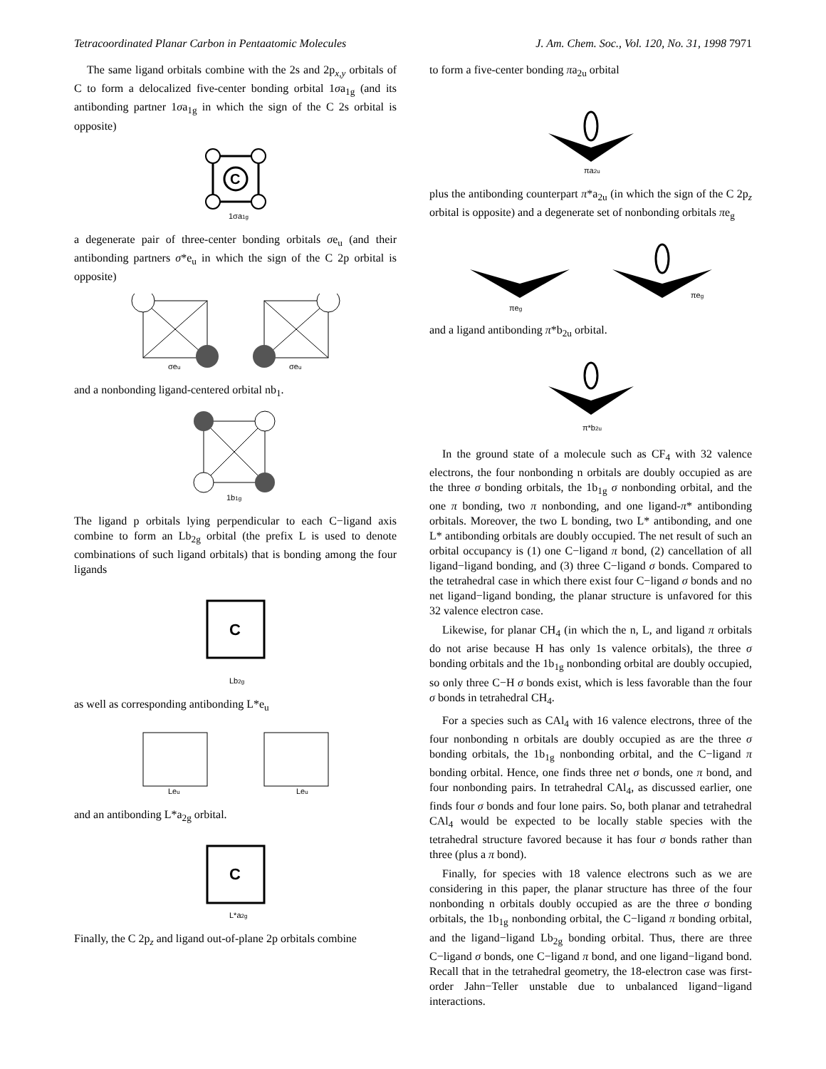Tetracoordinated Planar Carbon in Pentaatomic Molecules J. Am. Chem. Soc., Vol. 120, No. 31, 1998 7971
The same ligand orbitals combine with the 2s and 2p<sub>x,y</sub> orbitals of C to form a delocalized five-center bonding orbital 1σa<sub>1g</sub> (and its antibonding partner 1σa<sub>1g</sub> in which the sign of the C 2s orbital is opposite)
C
1σa1g
a degenerate pair of three-center bonding orbitals σe<sub>u</sub> (and their antibonding partners σ*e<sub>u</sub> in which the sign of the C 2p orbital is opposite)
σeu
σeu
and a nonbonding ligand-centered orbital nb<sub>1</sub>.
1b1g
The ligand p orbitals lying perpendicular to each C−ligand axis combine to form an Lb<sub>2g</sub> orbital (the prefix L is used to denote combinations of such ligand orbitals) that is bonding among the four ligands
C
Lb2g
as well as corresponding antibonding L*e<sub>u</sub>
Leu
Leu
and an antibonding L*a<sub>2g</sub> orbital.
C
L*a2g
Finally, the C 2p<sub>z</sub> and ligand out-of-plane 2p orbitals combine
to form a five-center bonding πa<sub>2u</sub> orbital
πa2u
plus the antibonding counterpart π*a<sub>2u</sub> (in which the sign of the C 2p<sub>z</sub> orbital is opposite) and a degenerate set of nonbonding orbitals πe<sub>g</sub>
πeg
πeg
and a ligand antibonding π*b<sub>2u</sub> orbital.
π*b2u
In the ground state of a molecule such as CF<sub>4</sub> with 32 valence electrons, the four nonbonding n orbitals are doubly occupied as are the three σ bonding orbitals, the 1b<sub>1g</sub> σ nonbonding orbital, and the one π bonding, two π nonbonding, and one ligand-π* antibonding orbitals. Moreover, the two L bonding, two L* antibonding, and one L* antibonding orbitals are doubly occupied. The net result of such an orbital occupancy is (1) one C−ligand π bond, (2) cancellation of all ligand−ligand bonding, and (3) three C−ligand σ bonds. Compared to the tetrahedral case in which there exist four C−ligand σ bonds and no net ligand−ligand bonding, the planar structure is unfavored for this 32 valence electron case.
Likewise, for planar CH<sub>4</sub> (in which the n, L, and ligand π orbitals do not arise because H has only 1s valence orbitals), the three σ bonding orbitals and the 1b<sub>1g</sub> nonbonding orbital are doubly occupied, so only three C−H σ bonds exist, which is less favorable than the four σ bonds in tetrahedral CH<sub>4</sub>.
For a species such as CAl<sub>4</sub> with 16 valence electrons, three of the four nonbonding n orbitals are doubly occupied as are the three σ bonding orbitals, the 1b<sub>1g</sub> nonbonding orbital, and the C−ligand π bonding orbital. Hence, one finds three net σ bonds, one π bond, and four nonbonding pairs. In tetrahedral CAl<sub>4</sub>, as discussed earlier, one finds four σ bonds and four lone pairs. So, both planar and tetrahedral CAl<sub>4</sub> would be expected to be locally stable species with the tetrahedral structure favored because it has four σ bonds rather than three (plus a π bond).
Finally, for species with 18 valence electrons such as we are considering in this paper, the planar structure has three of the four nonbonding n orbitals doubly occupied as are the three σ bonding orbitals, the 1b<sub>1g</sub> nonbonding orbital, the C−ligand π bonding orbital, and the ligand−ligand Lb<sub>2g</sub> bonding orbital. Thus, there are three C−ligand σ bonds, one C−ligand π bond, and one ligand−ligand bond. Recall that in the tetrahedral geometry, the 18-electron case was first-order Jahn−Teller unstable due to unbalanced ligand−ligand interactions.